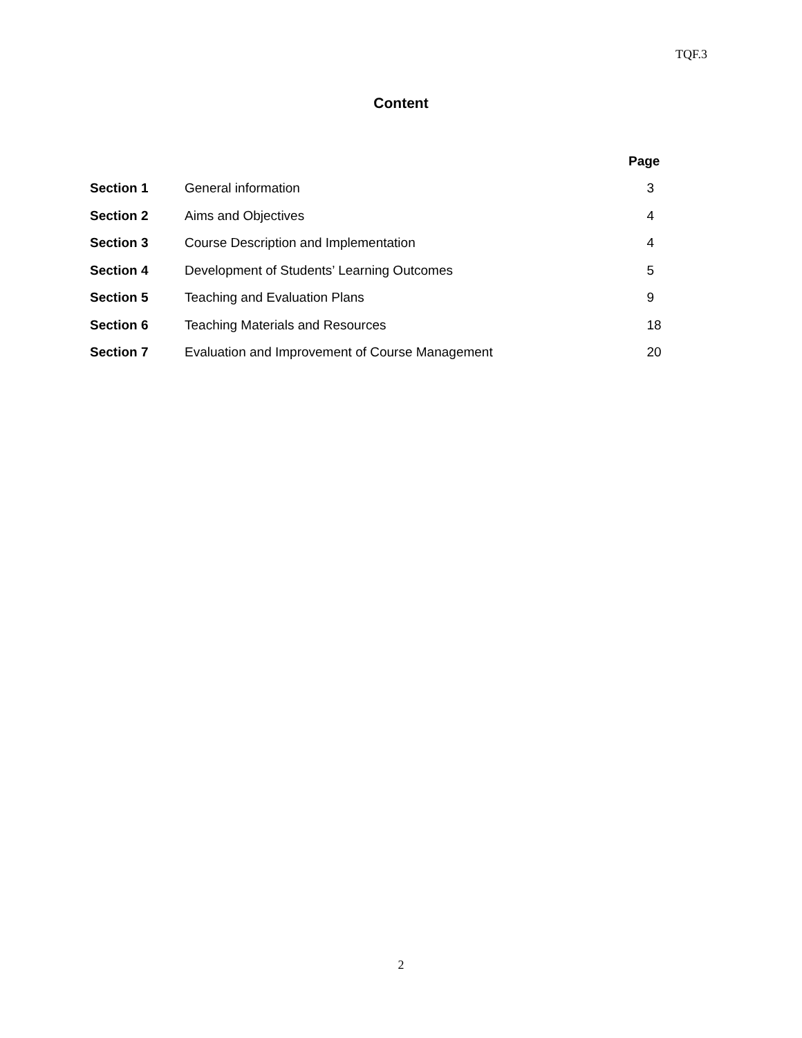TQF.3
Content
| | | Page |
| --- | --- | --- |
| Section 1 | General information | 3 |
| Section 2 | Aims and Objectives | 4 |
| Section 3 | Course Description and Implementation | 4 |
| Section 4 | Development of Students’ Learning Outcomes | 5 |
| Section 5 | Teaching and Evaluation Plans | 9 |
| Section 6 | Teaching Materials and Resources | 18 |
| Section 7 | Evaluation and Improvement of Course Management | 20 |
2